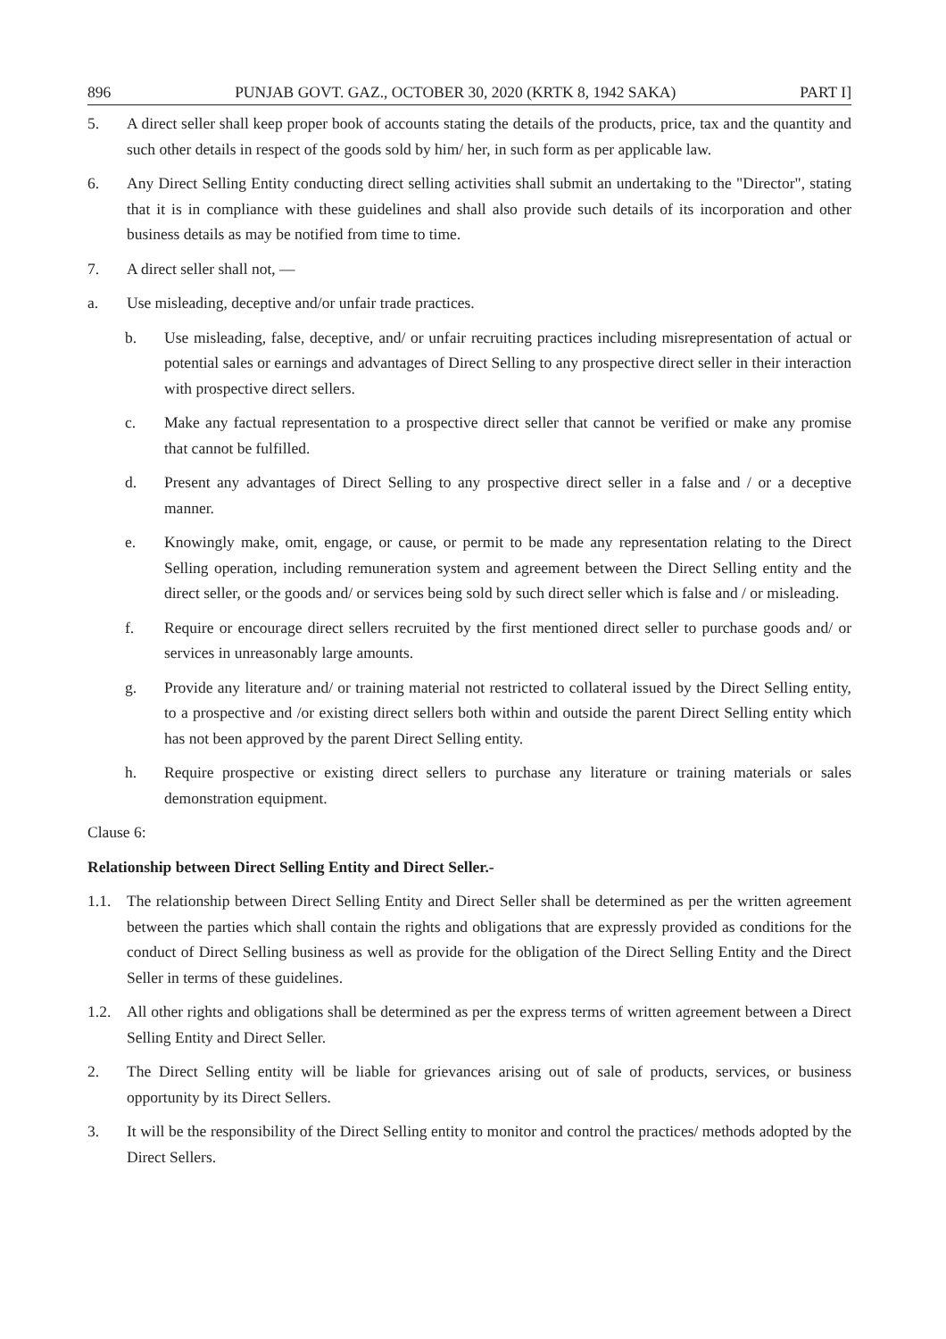896 PUNJAB GOVT. GAZ., OCTOBER 30, 2020 (KRTK 8, 1942 SAKA) PART I]
5. A direct seller shall keep proper book of accounts stating the details of the products, price, tax and the quantity and such other details in respect of the goods sold by him/ her, in such form as per applicable law.
6. Any Direct Selling Entity conducting direct selling activities shall submit an undertaking to the "Director", stating that it is in compliance with these guidelines and shall also provide such details of its incorporation and other business details as may be notified from time to time.
7. A direct seller shall not, —
a. Use misleading, deceptive and/or unfair trade practices.
b. Use misleading, false, deceptive, and/ or unfair recruiting practices including misrepresentation of actual or potential sales or earnings and advantages of Direct Selling to any prospective direct seller in their interaction with prospective direct sellers.
c. Make any factual representation to a prospective direct seller that cannot be verified or make any promise that cannot be fulfilled.
d. Present any advantages of Direct Selling to any prospective direct seller in a false and / or a deceptive manner.
e. Knowingly make, omit, engage, or cause, or permit to be made any representation relating to the Direct Selling operation, including remuneration system and agreement between the Direct Selling entity and the direct seller, or the goods and/ or services being sold by such direct seller which is false and / or misleading.
f. Require or encourage direct sellers recruited by the first mentioned direct seller to purchase goods and/ or services in unreasonably large amounts.
g. Provide any literature and/ or training material not restricted to collateral issued by the Direct Selling entity, to a prospective and /or existing direct sellers both within and outside the parent Direct Selling entity which has not been approved by the parent Direct Selling entity.
h. Require prospective or existing direct sellers to purchase any literature or training materials or sales demonstration equipment.
Clause 6:
Relationship between Direct Selling Entity and Direct Seller.-
1.1. The relationship between Direct Selling Entity and Direct Seller shall be determined as per the written agreement between the parties which shall contain the rights and obligations that are expressly provided as conditions for the conduct of Direct Selling business as well as provide for the obligation of the Direct Selling Entity and the Direct Seller in terms of these guidelines.
1.2. All other rights and obligations shall be determined as per the express terms of written agreement between a Direct Selling Entity and Direct Seller.
2. The Direct Selling entity will be liable for grievances arising out of sale of products, services, or business opportunity by its Direct Sellers.
3. It will be the responsibility of the Direct Selling entity to monitor and control the practices/ methods adopted by the Direct Sellers.